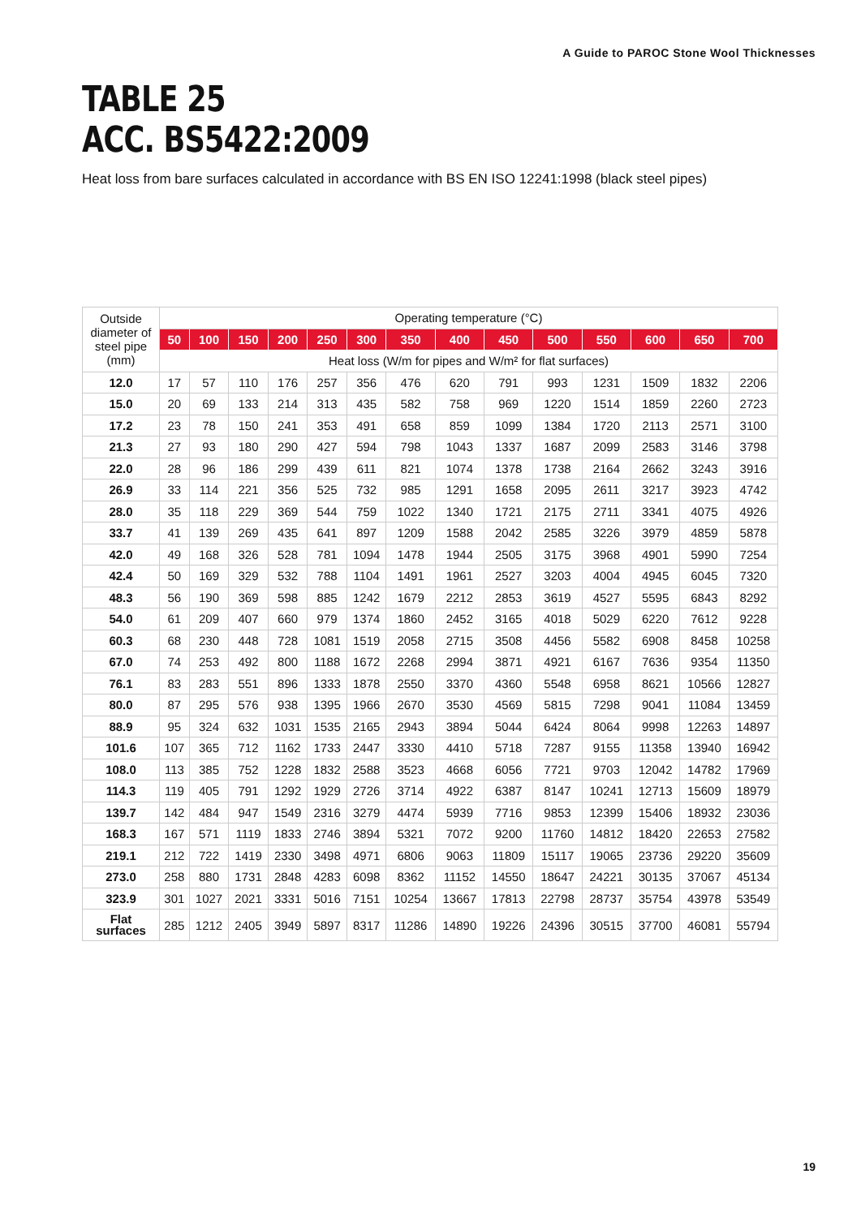A Guide to PAROC Stone Wool Thicknesses
TABLE 25
ACC. BS5422:2009
Heat loss from bare surfaces calculated in accordance with BS EN ISO 12241:1998 (black steel pipes)
| Outside diameter of steel pipe (mm) | Operating temperature (°C) | | | | | | | | | | | | | |
| --- | --- | --- | --- | --- | --- | --- | --- | --- | --- | --- | --- | --- | --- | --- |
| | 50 | 100 | 150 | 200 | 250 | 300 | 350 | 400 | 450 | 500 | 550 | 600 | 650 | 700 |
| | Heat loss (W/m for pipes and W/m² for flat surfaces) | | | | | | | | | | | | | |
| 12.0 | 17 | 57 | 110 | 176 | 257 | 356 | 476 | 620 | 791 | 993 | 1231 | 1509 | 1832 | 2206 |
| 15.0 | 20 | 69 | 133 | 214 | 313 | 435 | 582 | 758 | 969 | 1220 | 1514 | 1859 | 2260 | 2723 |
| 17.2 | 23 | 78 | 150 | 241 | 353 | 491 | 658 | 859 | 1099 | 1384 | 1720 | 2113 | 2571 | 3100 |
| 21.3 | 27 | 93 | 180 | 290 | 427 | 594 | 798 | 1043 | 1337 | 1687 | 2099 | 2583 | 3146 | 3798 |
| 22.0 | 28 | 96 | 186 | 299 | 439 | 611 | 821 | 1074 | 1378 | 1738 | 2164 | 2662 | 3243 | 3916 |
| 26.9 | 33 | 114 | 221 | 356 | 525 | 732 | 985 | 1291 | 1658 | 2095 | 2611 | 3217 | 3923 | 4742 |
| 28.0 | 35 | 118 | 229 | 369 | 544 | 759 | 1022 | 1340 | 1721 | 2175 | 2711 | 3341 | 4075 | 4926 |
| 33.7 | 41 | 139 | 269 | 435 | 641 | 897 | 1209 | 1588 | 2042 | 2585 | 3226 | 3979 | 4859 | 5878 |
| 42.0 | 49 | 168 | 326 | 528 | 781 | 1094 | 1478 | 1944 | 2505 | 3175 | 3968 | 4901 | 5990 | 7254 |
| 42.4 | 50 | 169 | 329 | 532 | 788 | 1104 | 1491 | 1961 | 2527 | 3203 | 4004 | 4945 | 6045 | 7320 |
| 48.3 | 56 | 190 | 369 | 598 | 885 | 1242 | 1679 | 2212 | 2853 | 3619 | 4527 | 5595 | 6843 | 8292 |
| 54.0 | 61 | 209 | 407 | 660 | 979 | 1374 | 1860 | 2452 | 3165 | 4018 | 5029 | 6220 | 7612 | 9228 |
| 60.3 | 68 | 230 | 448 | 728 | 1081 | 1519 | 2058 | 2715 | 3508 | 4456 | 5582 | 6908 | 8458 | 10258 |
| 67.0 | 74 | 253 | 492 | 800 | 1188 | 1672 | 2268 | 2994 | 3871 | 4921 | 6167 | 7636 | 9354 | 11350 |
| 76.1 | 83 | 283 | 551 | 896 | 1333 | 1878 | 2550 | 3370 | 4360 | 5548 | 6958 | 8621 | 10566 | 12827 |
| 80.0 | 87 | 295 | 576 | 938 | 1395 | 1966 | 2670 | 3530 | 4569 | 5815 | 7298 | 9041 | 11084 | 13459 |
| 88.9 | 95 | 324 | 632 | 1031 | 1535 | 2165 | 2943 | 3894 | 5044 | 6424 | 8064 | 9998 | 12263 | 14897 |
| 101.6 | 107 | 365 | 712 | 1162 | 1733 | 2447 | 3330 | 4410 | 5718 | 7287 | 9155 | 11358 | 13940 | 16942 |
| 108.0 | 113 | 385 | 752 | 1228 | 1832 | 2588 | 3523 | 4668 | 6056 | 7721 | 9703 | 12042 | 14782 | 17969 |
| 114.3 | 119 | 405 | 791 | 1292 | 1929 | 2726 | 3714 | 4922 | 6387 | 8147 | 10241 | 12713 | 15609 | 18979 |
| 139.7 | 142 | 484 | 947 | 1549 | 2316 | 3279 | 4474 | 5939 | 7716 | 9853 | 12399 | 15406 | 18932 | 23036 |
| 168.3 | 167 | 571 | 1119 | 1833 | 2746 | 3894 | 5321 | 7072 | 9200 | 11760 | 14812 | 18420 | 22653 | 27582 |
| 219.1 | 212 | 722 | 1419 | 2330 | 3498 | 4971 | 6806 | 9063 | 11809 | 15117 | 19065 | 23736 | 29220 | 35609 |
| 273.0 | 258 | 880 | 1731 | 2848 | 4283 | 6098 | 8362 | 11152 | 14550 | 18647 | 24221 | 30135 | 37067 | 45134 |
| 323.9 | 301 | 1027 | 2021 | 3331 | 5016 | 7151 | 10254 | 13667 | 17813 | 22798 | 28737 | 35754 | 43978 | 53549 |
| Flat surfaces | 285 | 1212 | 2405 | 3949 | 5897 | 8317 | 11286 | 14890 | 19226 | 24396 | 30515 | 37700 | 46081 | 55794 |
19